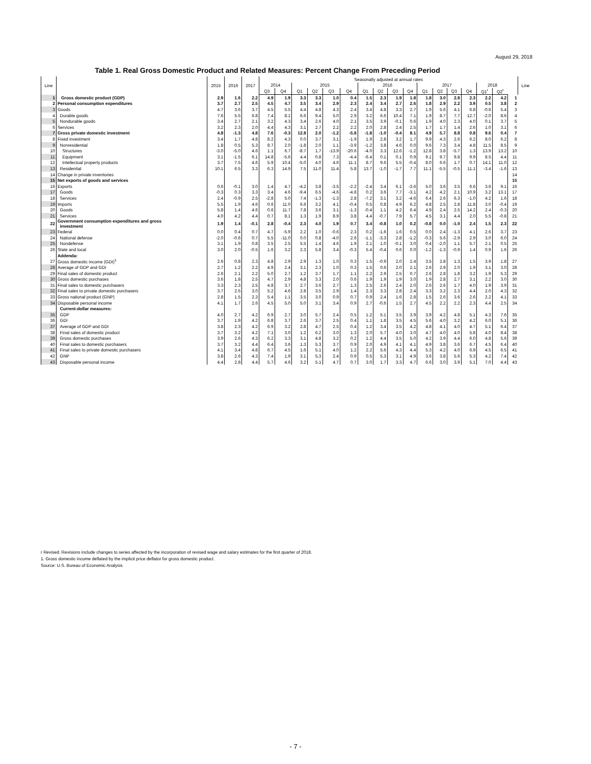August 29, 2018
Table 1. Real Gross Domestic Product and Related Measures: Percent Change From Preceding Period
| Line | | 2015 | 2016 | 2017 | Seasonally adjusted at annual rates | | | | | | | | | | | | | | | | | Line |
| --- | --- | --- | --- | --- | --- | --- | --- | --- | --- | --- | --- | --- | --- | --- | --- | --- | --- | --- | --- | --- | --- | --- |
| | | | | | 2014 | | 2015 | | | | 2016 | | | | 2017 | | | | 2018 | | | |
| | | | | | Q3 | Q4 | Q1 | Q2 | Q3 | Q4 | Q1 | Q2 | Q3 | Q4 | Q1 | Q2 | Q3 | Q4 | Q1<sup>r</sup> | Q2<sup>r</sup> | | |
| 1 | Gross domestic product (GDP) | 2.9 | 1.6 | 2.2 | 4.9 | 1.9 | 3.3 | 3.3 | 1.0 | 0.4 | 1.5 | 2.3 | 1.9 | 1.8 | 1.8 | 3.0 | 2.8 | 2.3 | 2.2 | 4.2 | 1 | |
| 2 | Personal consumption expenditures | 3.7 | 2.7 | 2.5 | 4.5 | 4.7 | 3.5 | 3.4 | 2.9 | 2.3 | 2.4 | 3.4 | 2.7 | 2.6 | 1.8 | 2.9 | 2.2 | 3.9 | 0.5 | 3.8 | 2 | |
| 3 | Goods | 4.7 | 3.6 | 3.7 | 4.5 | 5.5 | 4.4 | 4.8 | 4.3 | 2.4 | 3.4 | 4.8 | 3.3 | 2.7 | 1.9 | 5.6 | 4.1 | 6.8 | -0.6 | 5.4 | 3 | |
| 4 | Durable goods | 7.6 | 5.5 | 6.8 | 7.4 | 8.1 | 6.6 | 9.4 | 5.0 | 2.9 | 3.2 | 6.6 | 10.4 | 7.1 | 1.9 | 8.7 | 7.7 | 12.7 | -2.0 | 8.6 | 4 | |
| 5 | Nondurable goods | 3.4 | 2.7 | 2.1 | 3.2 | 4.3 | 3.4 | 2.6 | 4.0 | 2.1 | 3.5 | 3.9 | -0.1 | 0.6 | 1.9 | 4.0 | 2.3 | 4.0 | 0.1 | 3.7 | 5 | |
| 6 | Services | 3.2 | 2.3 | 2.0 | 4.4 | 4.3 | 3.1 | 2.7 | 2.2 | 2.2 | 2.0 | 2.8 | 2.4 | 2.5 | 1.7 | 1.7 | 1.4 | 2.6 | 1.0 | 3.1 | 6 | |
| 7 | Gross private domestic investment | 4.8 | -1.3 | 4.8 | 7.6 | -0.3 | 12.8 | 2.0 | -1.2 | -5.8 | -1.8 | -1.0 | -0.4 | 8.1 | 4.9 | 5.7 | 8.8 | 0.8 | 9.6 | 0.4 | 7 | |
| 8 | Fixed investment | 3.4 | 1.7 | 4.8 | 8.2 | 4.3 | 0.0 | 3.7 | 3.1 | -1.9 | 1.9 | 2.8 | 3.2 | 1.7 | 9.9 | 4.3 | 2.6 | 6.2 | 8.0 | 6.2 | 8 | |
| 9 | Nonresidential | 1.8 | 0.5 | 5.3 | 8.7 | 2.0 | -1.8 | 2.0 | 1.1 | -3.9 | -1.2 | 3.8 | 4.6 | 0.0 | 9.6 | 7.3 | 3.4 | 4.8 | 11.5 | 8.5 | 9 | |
| 10 | Structures | -3.0 | -5.0 | 4.6 | 1.1 | 6.7 | -8.7 | 1.7 | -13.9 | -20.6 | -4.0 | 3.3 | 12.6 | -1.2 | 12.8 | 3.8 | -5.7 | 1.3 | 13.9 | 13.2 | 10 | |
| 11 | Equipment | 3.1 | -1.5 | 6.1 | 14.8 | -5.6 | 4.4 | 0.8 | 7.3 | -4.4 | -6.4 | 0.1 | 0.1 | 0.9 | 9.1 | 9.7 | 9.8 | 9.9 | 8.5 | 4.4 | 11 | |
| 12 | Intellectual property products | 3.7 | 7.5 | 4.6 | 5.9 | 10.4 | -5.0 | 4.0 | 4.6 | 11.1 | 8.7 | 9.6 | 5.5 | -0.4 | 8.0 | 6.6 | 1.7 | 0.7 | 14.1 | 11.0 | 12 | |
| 13 | Residential | 10.1 | 6.5 | 3.3 | 6.3 | 14.9 | 7.5 | 11.0 | 11.4 | 5.8 | 13.7 | -1.0 | -1.7 | 7.7 | 11.1 | -5.5 | -0.5 | 11.1 | -3.4 | -1.6 | 13 | |
| 14 | Change in private inventories | | | | | | | | | | | | | | | | | | | | 14 | |
| 15 | Net exports of goods and services | | | | | | | | | | | | | | | | | | | | 15 | |
| 16 | Exports | 0.6 | -0.1 | 3.0 | 1.4 | 4.7 | -4.2 | 3.8 | -3.5 | -2.2 | -2.4 | 3.4 | 6.1 | -3.6 | 5.0 | 3.6 | 3.5 | 6.6 | 3.6 | 9.1 | 16 | |
| 17 | Goods | -0.3 | 0.3 | 3.3 | 3.4 | 4.6 | -9.4 | 6.5 | -4.6 | -4.8 | 0.2 | 3.6 | 7.7 | -3.1 | 4.2 | 4.2 | 2.1 | 10.9 | 3.2 | 13.1 | 17 | |
| 18 | Services | 2.4 | -0.9 | 2.5 | -2.8 | 5.0 | 7.4 | -1.3 | -1.3 | 2.8 | -7.2 | 3.1 | 3.2 | -4.6 | 6.4 | 2.6 | 6.3 | -1.0 | 4.2 | 1.6 | 18 | |
| 19 | Imports | 5.5 | 1.9 | 4.6 | 0.6 | 11.0 | 6.6 | 3.2 | 4.1 | -0.4 | 0.5 | 0.8 | 4.9 | 6.2 | 4.8 | 2.5 | 2.8 | 11.8 | 3.0 | -0.4 | 19 | |
| 20 | Goods | 5.8 | 1.4 | 4.6 | 0.6 | 11.7 | 7.8 | 3.6 | 3.1 | -1.3 | -0.4 | 1.1 | 4.2 | 6.4 | 4.9 | 2.4 | 2.5 | 14.2 | 2.4 | -0.3 | 20 | |
| 21 | Services | 4.0 | 4.2 | 4.4 | 0.7 | 8.1 | 1.3 | 1.9 | 8.9 | 3.8 | 4.4 | -0.7 | 7.9 | 5.7 | 4.5 | 3.1 | 4.4 | 2.0 | 5.5 | -0.8 | 21 | |
| 22 | Government consumption expenditures and gross investment | 1.9 | 1.4 | -0.1 | 2.8 | -0.4 | 2.3 | 4.0 | 1.9 | 0.7 | 3.4 | -0.8 | 1.0 | 0.2 | -0.8 | 0.0 | -1.0 | 2.4 | 1.5 | 2.3 | 22 | |
| 23 | Federal | 0.0 | 0.4 | 0.7 | 4.7 | -5.9 | 2.2 | 1.0 | -0.6 | 2.3 | 0.2 | -1.6 | 1.6 | 0.5 | 0.0 | 2.4 | -1.3 | 4.1 | 2.6 | 3.7 | 23 | |
| 24 | National defense | -2.0 | -0.6 | 0.7 | 5.5 | -11.0 | 0.0 | 0.8 | -4.0 | 2.6 | -1.1 | -3.3 | 2.8 | -1.2 | -0.3 | 5.6 | -2.9 | 2.9 | 3.0 | 6.0 | 24 | |
| 25 | Nondefense | 3.1 | 1.9 | 0.8 | 3.5 | 2.5 | 5.5 | 1.4 | 4.6 | 1.9 | 2.1 | 1.0 | -0.1 | 3.0 | 0.4 | -2.0 | 1.1 | 5.7 | 2.1 | 0.5 | 25 | |
| 26 | State and local | 3.0 | 2.0 | -0.5 | 1.6 | 3.2 | 2.3 | 5.8 | 3.4 | -0.3 | 5.4 | -0.4 | 0.6 | 0.0 | -1.2 | -1.3 | -0.9 | 1.4 | 0.9 | 1.6 | 26 | |
| | Addenda: | | | | | | | | | | | | | | | | | | | | | |
| 27 | Gross domestic income (GDI)<sup>1</sup> | 2.6 | 0.8 | 2.3 | 4.8 | 2.9 | 2.9 | 1.3 | 1.0 | 0.3 | 1.5 | -0.9 | 2.0 | 2.4 | 3.5 | 2.8 | 1.3 | 1.5 | 3.9 | 1.8 | 27 | |
| 28 | Average of GDP and GDI | 2.7 | 1.2 | 2.2 | 4.9 | 2.4 | 3.1 | 2.3 | 1.0 | 0.3 | 1.5 | 0.6 | 2.0 | 2.1 | 2.6 | 2.9 | 2.0 | 1.9 | 3.1 | 3.0 | 28 | |
| 29 | Final sales of domestic product | 2.6 | 2.1 | 2.2 | 5.0 | 2.7 | 1.2 | 3.7 | 1.7 | 1.1 | 2.2 | 2.9 | 2.5 | 0.7 | 2.6 | 2.8 | 1.8 | 3.2 | 1.9 | 5.3 | 29 | |
| 30 | Gross domestic purchases | 3.6 | 1.8 | 2.5 | 4.7 | 2.9 | 4.8 | 3.3 | 2.0 | 0.6 | 1.9 | 1.9 | 1.9 | 3.0 | 1.9 | 2.8 | 2.7 | 3.1 | 2.2 | 3.0 | 30 | |
| 31 | Final sales to domestic purchasers | 3.3 | 2.3 | 2.5 | 4.8 | 3.7 | 2.7 | 3.6 | 2.7 | 1.3 | 2.5 | 2.6 | 2.4 | 2.0 | 2.6 | 2.6 | 1.7 | 4.0 | 1.9 | 3.9 | 31 | |
| 32 | Final sales to private domestic purchasers | 3.7 | 2.5 | 3.0 | 5.2 | 4.6 | 2.8 | 3.5 | 2.9 | 1.4 | 2.3 | 3.3 | 2.8 | 2.4 | 3.3 | 3.2 | 2.3 | 4.4 | 2.0 | 4.3 | 32 | |
| 33 | Gross national product (GNP) | 2.8 | 1.5 | 2.3 | 5.4 | 1.1 | 3.5 | 3.0 | 0.9 | 0.7 | 0.9 | 2.4 | 1.6 | 2.8 | 1.5 | 2.6 | 3.6 | 2.6 | 2.2 | 4.1 | 33 | |
| 34 | Disposable personal income | 4.1 | 1.7 | 2.6 | 4.5 | 5.0 | 5.0 | 3.1 | 3.4 | 0.9 | 2.7 | -0.6 | 1.5 | 2.7 | 4.5 | 2.2 | 2.2 | 2.3 | 4.4 | 2.5 | 34 | |
| | Current-dollar measures: | | | | | | | | | | | | | | | | | | | | | |
| 35 | GDP | 4.0 | 2.7 | 4.2 | 6.9 | 2.7 | 3.0 | 5.7 | 2.4 | 0.5 | 1.2 | 5.1 | 3.5 | 3.9 | 3.9 | 4.2 | 4.8 | 5.1 | 4.3 | 7.6 | 35 | |
| 36 | GDI | 3.7 | 1.9 | 4.2 | 6.8 | 3.7 | 2.6 | 3.7 | 2.5 | 0.4 | 1.1 | 1.8 | 3.5 | 4.5 | 5.6 | 4.0 | 3.2 | 4.2 | 6.0 | 5.1 | 36 | |
| 37 | Average of GDP and GDI | 3.8 | 2.3 | 4.2 | 6.9 | 3.2 | 2.8 | 4.7 | 2.5 | 0.4 | 1.2 | 3.4 | 3.5 | 4.2 | 4.8 | 4.1 | 4.0 | 4.7 | 5.1 | 6.4 | 37 | |
| 38 | Final sales of domestic product | 3.7 | 3.2 | 4.2 | 7.1 | 3.0 | 1.2 | 6.2 | 3.0 | 1.3 | 2.0 | 5.7 | 4.0 | 3.0 | 4.7 | 4.0 | 4.0 | 5.8 | 4.0 | 8.4 | 38 | |
| 39 | Gross domestic purchases | 3.9 | 2.6 | 4.3 | 6.2 | 3.3 | 3.1 | 4.8 | 3.2 | 0.2 | 1.2 | 4.4 | 3.5 | 5.0 | 4.2 | 3.9 | 4.4 | 6.0 | 4.8 | 5.6 | 39 | |
| 40 | Final sales to domestic purchasers | 3.7 | 3.2 | 4.4 | 6.4 | 3.6 | 1.3 | 5.3 | 3.7 | 0.9 | 2.0 | 4.9 | 4.1 | 4.1 | 4.9 | 3.8 | 3.6 | 6.7 | 4.5 | 6.4 | 40 | |
| 41 | Final sales to private domestic purchasers | 4.1 | 3.4 | 4.8 | 6.7 | 4.5 | 1.6 | 5.1 | 4.0 | 1.2 | 2.2 | 5.6 | 4.3 | 4.4 | 5.3 | 4.2 | 4.0 | 6.9 | 4.5 | 6.5 | 41 | |
| 42 | GNP | 3.8 | 2.6 | 4.3 | 7.4 | 1.9 | 3.1 | 5.3 | 2.4 | 0.9 | 0.5 | 5.3 | 3.1 | 4.9 | 3.6 | 3.8 | 5.6 | 5.3 | 4.2 | 7.4 | 42 | |
| 43 | Disposable personal income | 4.4 | 2.8 | 4.4 | 5.7 | 4.6 | 3.2 | 5.1 | 4.7 | 0.7 | 3.0 | 1.7 | 3.3 | 4.7 | 6.6 | 3.0 | 3.9 | 5.1 | 7.0 | 4.4 | 43 | |
r Revised. Revisions include changes to series affected by the incorporation of revised wage and salary estimates for the first quarter of 2018.
1. Gross domestic income deflated by the implicit price deflator for gross domestic product.
Source: U.S. Bureau of Economic Analysis
- 7 -